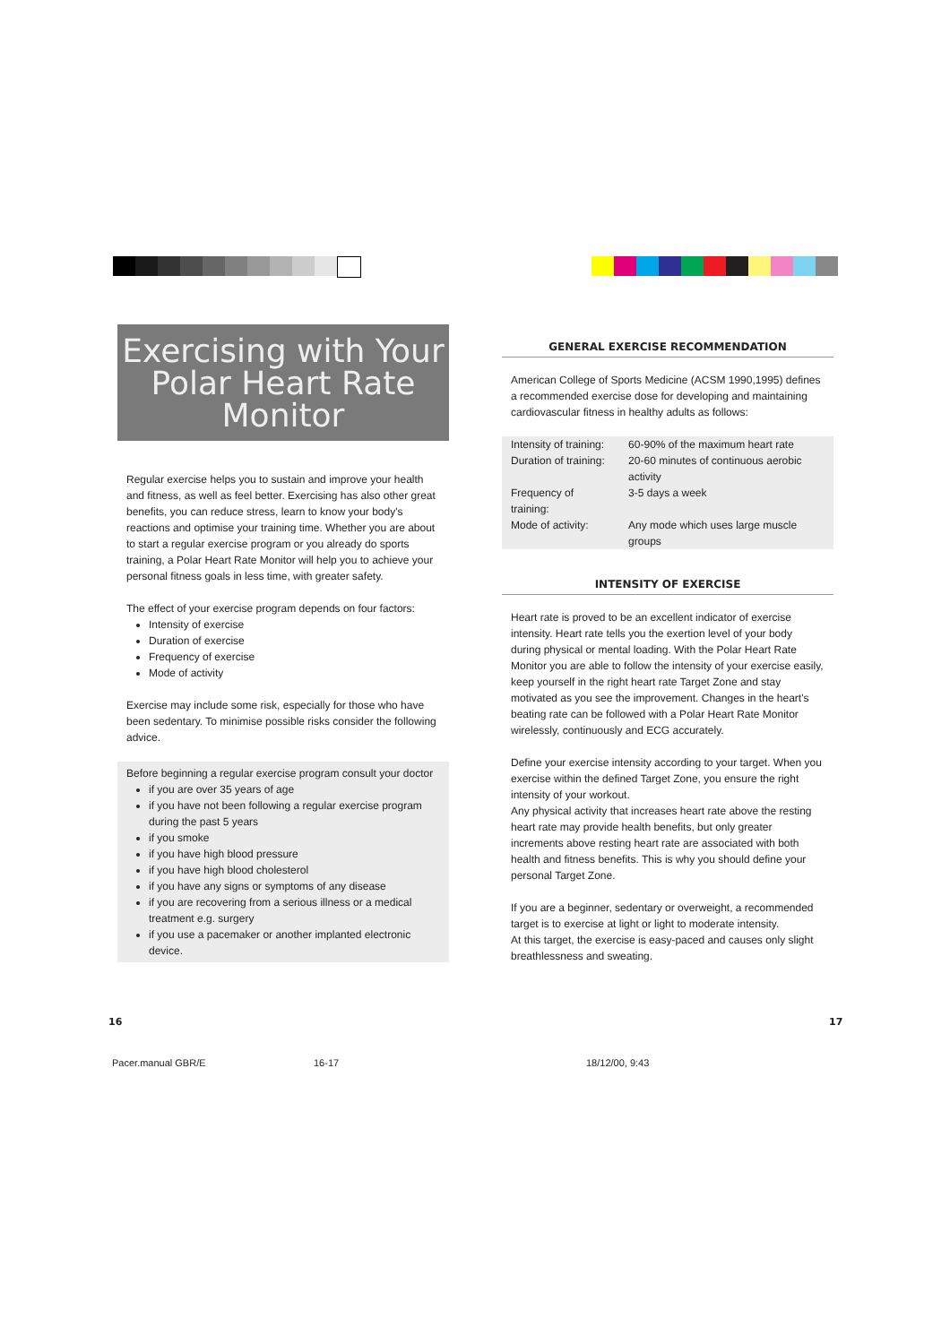Exercising with Your
Polar Heart Rate
Monitor
Regular exercise helps you to sustain and improve your health and fitness, as well as feel better. Exercising has also other great benefits, you can reduce stress, learn to know your body's reactions and optimise your training time. Whether you are about to start a regular exercise program or you already do sports training, a Polar Heart Rate Monitor will help you to achieve your personal fitness goals in less time, with greater safety.
The effect of your exercise program depends on four factors:
Intensity of exercise
Duration of exercise
Frequency of exercise
Mode of activity
Exercise may include some risk, especially for those who have been sedentary. To minimise possible risks consider the following advice.
Before beginning a regular exercise program consult your doctor
if you are over 35 years of age
if you have not been following a regular exercise program during the past 5 years
if you smoke
if you have high blood pressure
if you have high blood cholesterol
if you have any signs or symptoms of any disease
if you are recovering from a serious illness or a medical treatment e.g. surgery
if you use a pacemaker or another implanted electronic device.
GENERAL EXERCISE RECOMMENDATION
American College of Sports Medicine (ACSM 1990,1995) defines a recommended exercise dose for developing and maintaining cardiovascular fitness in healthy adults as follows:
| Intensity of training: | 60-90% of the maximum heart rate |
| Duration of training: | 20-60 minutes of continuous aerobic activity |
| Frequency of training: | 3-5 days a week |
| Mode of activity: | Any mode which uses large muscle groups |
INTENSITY OF EXERCISE
Heart rate is proved to be an excellent indicator of exercise intensity. Heart rate tells you the exertion level of your body during physical or mental loading. With the Polar Heart Rate Monitor you are able to follow the intensity of your exercise easily, keep yourself in the right heart rate Target Zone and stay motivated as you see the improvement. Changes in the heart's beating rate can be followed with a Polar Heart Rate Monitor wirelessly, continuously and ECG accurately.
Define your exercise intensity according to your target. When you exercise within the defined Target Zone, you ensure the right intensity of your workout.
Any physical activity that increases heart rate above the resting heart rate may provide health benefits, but only greater increments above resting heart rate are associated with both health and fitness benefits. This is why you should define your personal Target Zone.
If you are a beginner, sedentary or overweight, a recommended target is to exercise at light or light to moderate intensity.
At this target, the exercise is easy-paced and causes only slight breathlessness and sweating.
16 17
Pacer.manual GBR/E 16-17 18/12/00, 9:43